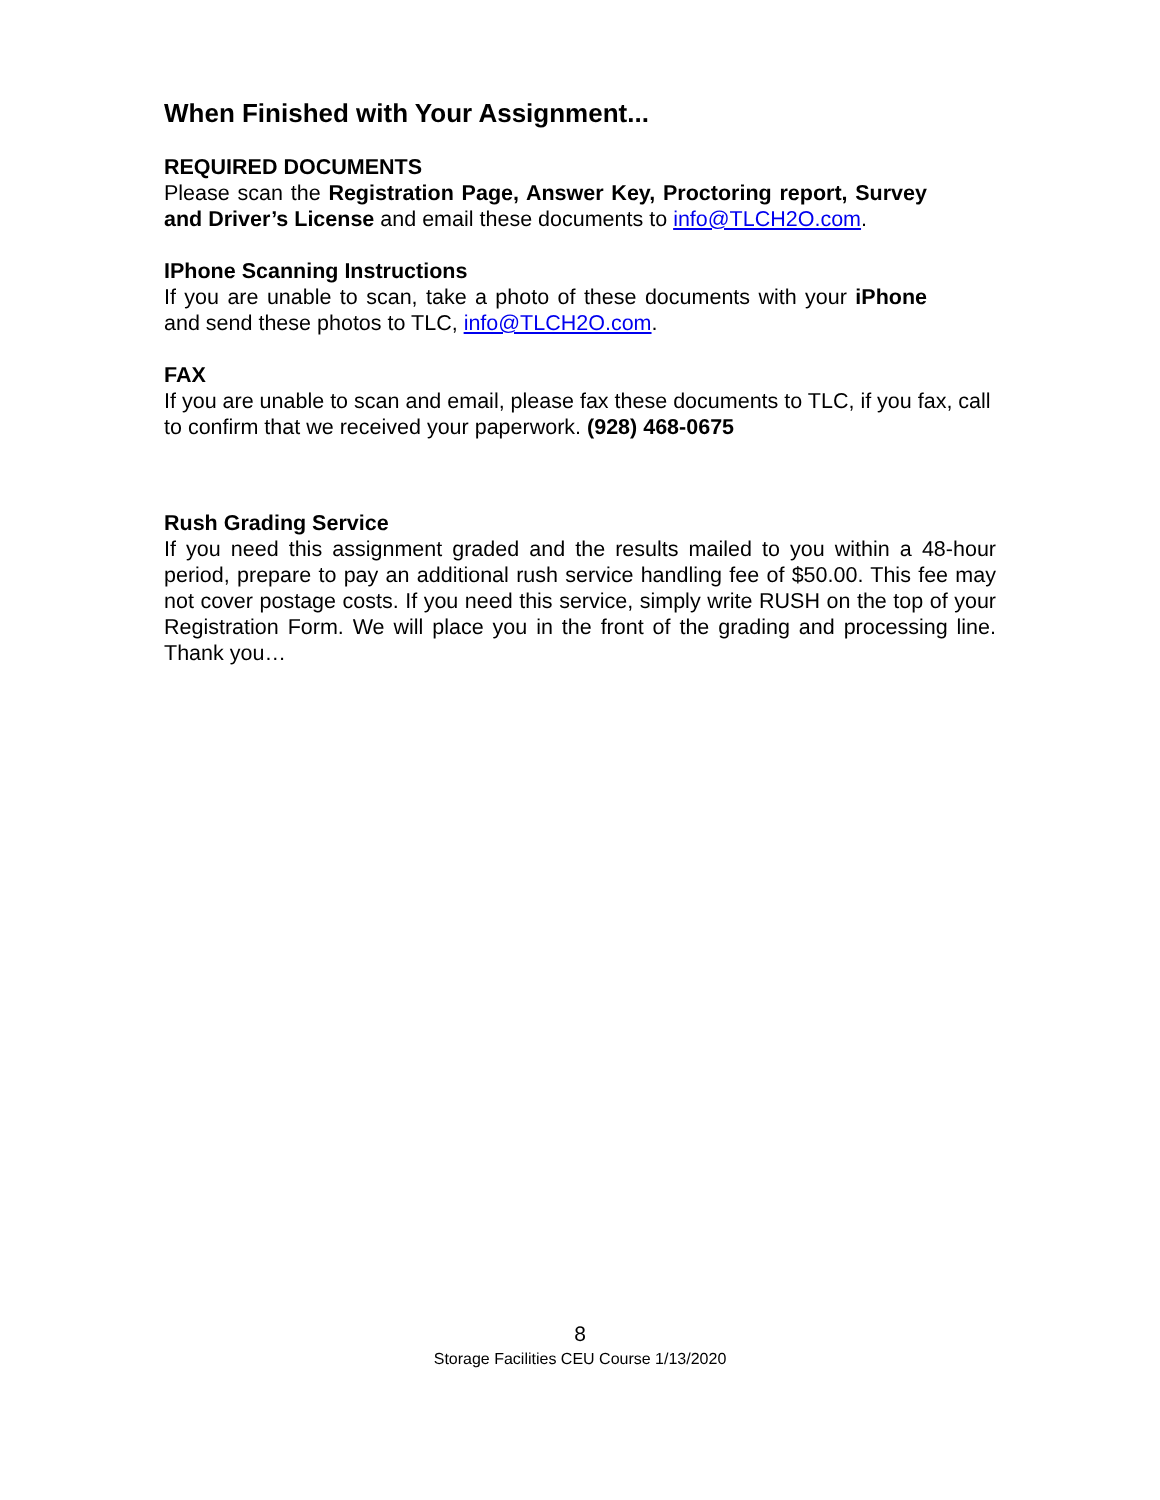When Finished with Your Assignment...
REQUIRED DOCUMENTS
Please scan the Registration Page, Answer Key, Proctoring report, Survey and Driver’s License and email these documents to info@TLCH2O.com.
IPhone Scanning Instructions
If you are unable to scan, take a photo of these documents with your iPhone and send these photos to TLC, info@TLCH2O.com.
FAX
If you are unable to scan and email, please fax these documents to TLC, if you fax, call to confirm that we received your paperwork. (928) 468-0675
Rush Grading Service
If you need this assignment graded and the results mailed to you within a 48-hour period, prepare to pay an additional rush service handling fee of $50.00. This fee may not cover postage costs. If you need this service, simply write RUSH on the top of your Registration Form. We will place you in the front of the grading and processing line. Thank you…
8
Storage Facilities CEU Course 1/13/2020